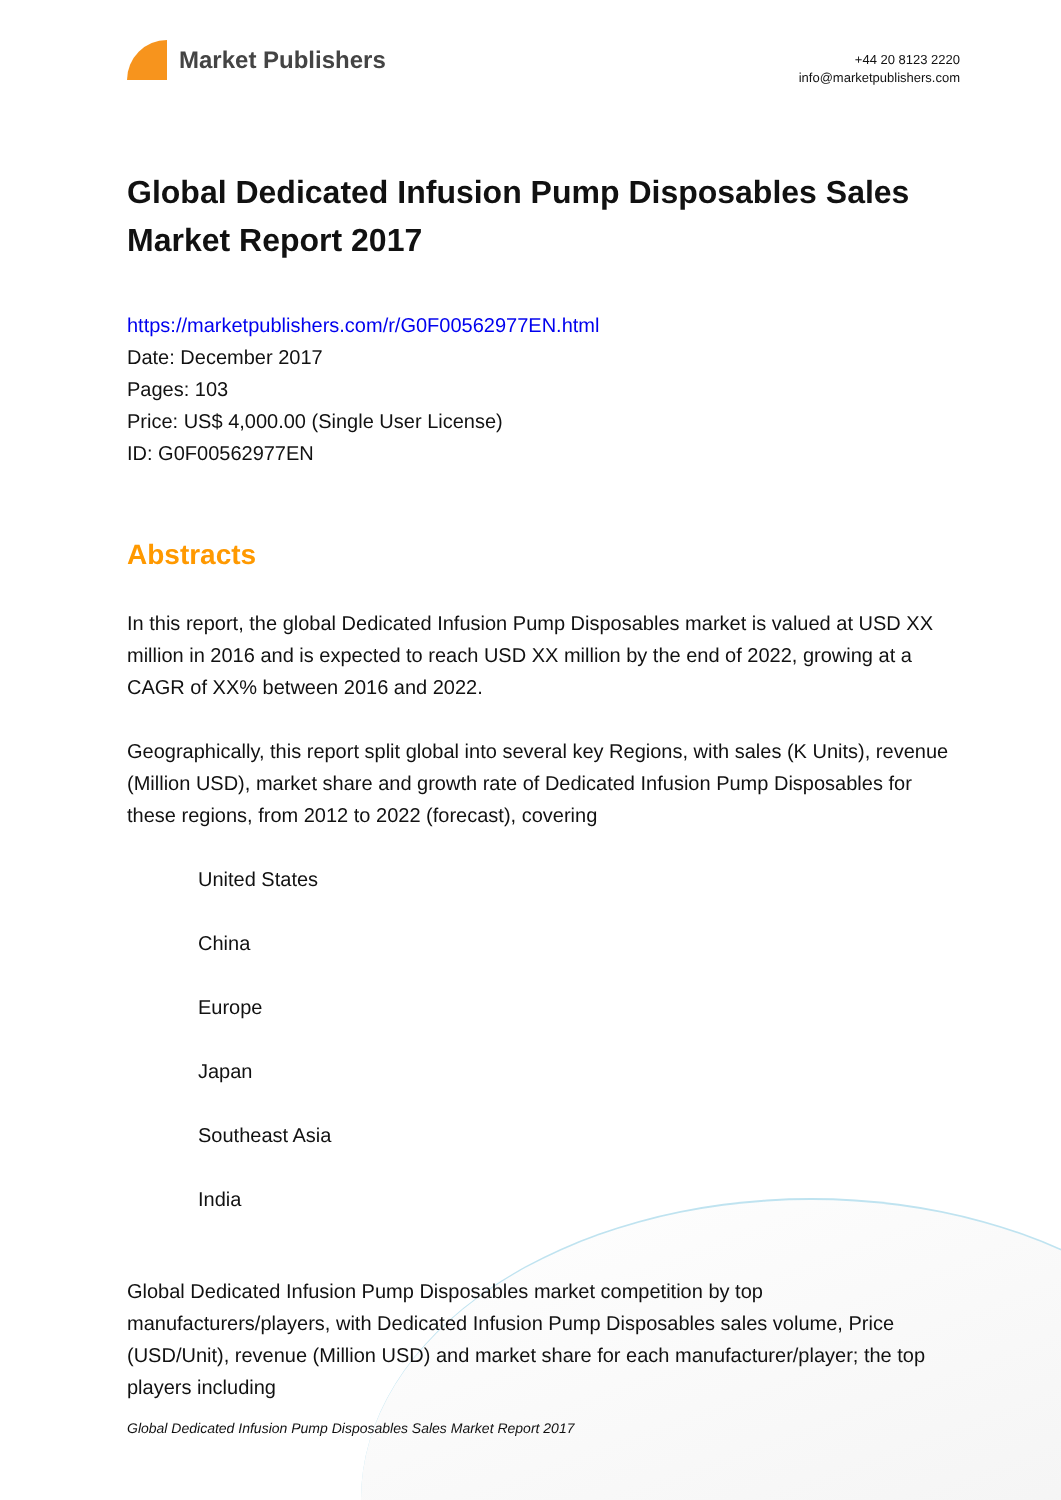Market Publishers
+44 20 8123 2220
info@marketpublishers.com
Global Dedicated Infusion Pump Disposables Sales Market Report 2017
https://marketpublishers.com/r/G0F00562977EN.html
Date: December 2017
Pages: 103
Price: US$ 4,000.00 (Single User License)
ID: G0F00562977EN
Abstracts
In this report, the global Dedicated Infusion Pump Disposables market is valued at USD XX million in 2016 and is expected to reach USD XX million by the end of 2022, growing at a CAGR of XX% between 2016 and 2022.
Geographically, this report split global into several key Regions, with sales (K Units), revenue (Million USD), market share and growth rate of Dedicated Infusion Pump Disposables for these regions, from 2012 to 2022 (forecast), covering
United States
China
Europe
Japan
Southeast Asia
India
Global Dedicated Infusion Pump Disposables market competition by top manufacturers/players, with Dedicated Infusion Pump Disposables sales volume, Price (USD/Unit), revenue (Million USD) and market share for each manufacturer/player; the top players including
Global Dedicated Infusion Pump Disposables Sales Market Report 2017